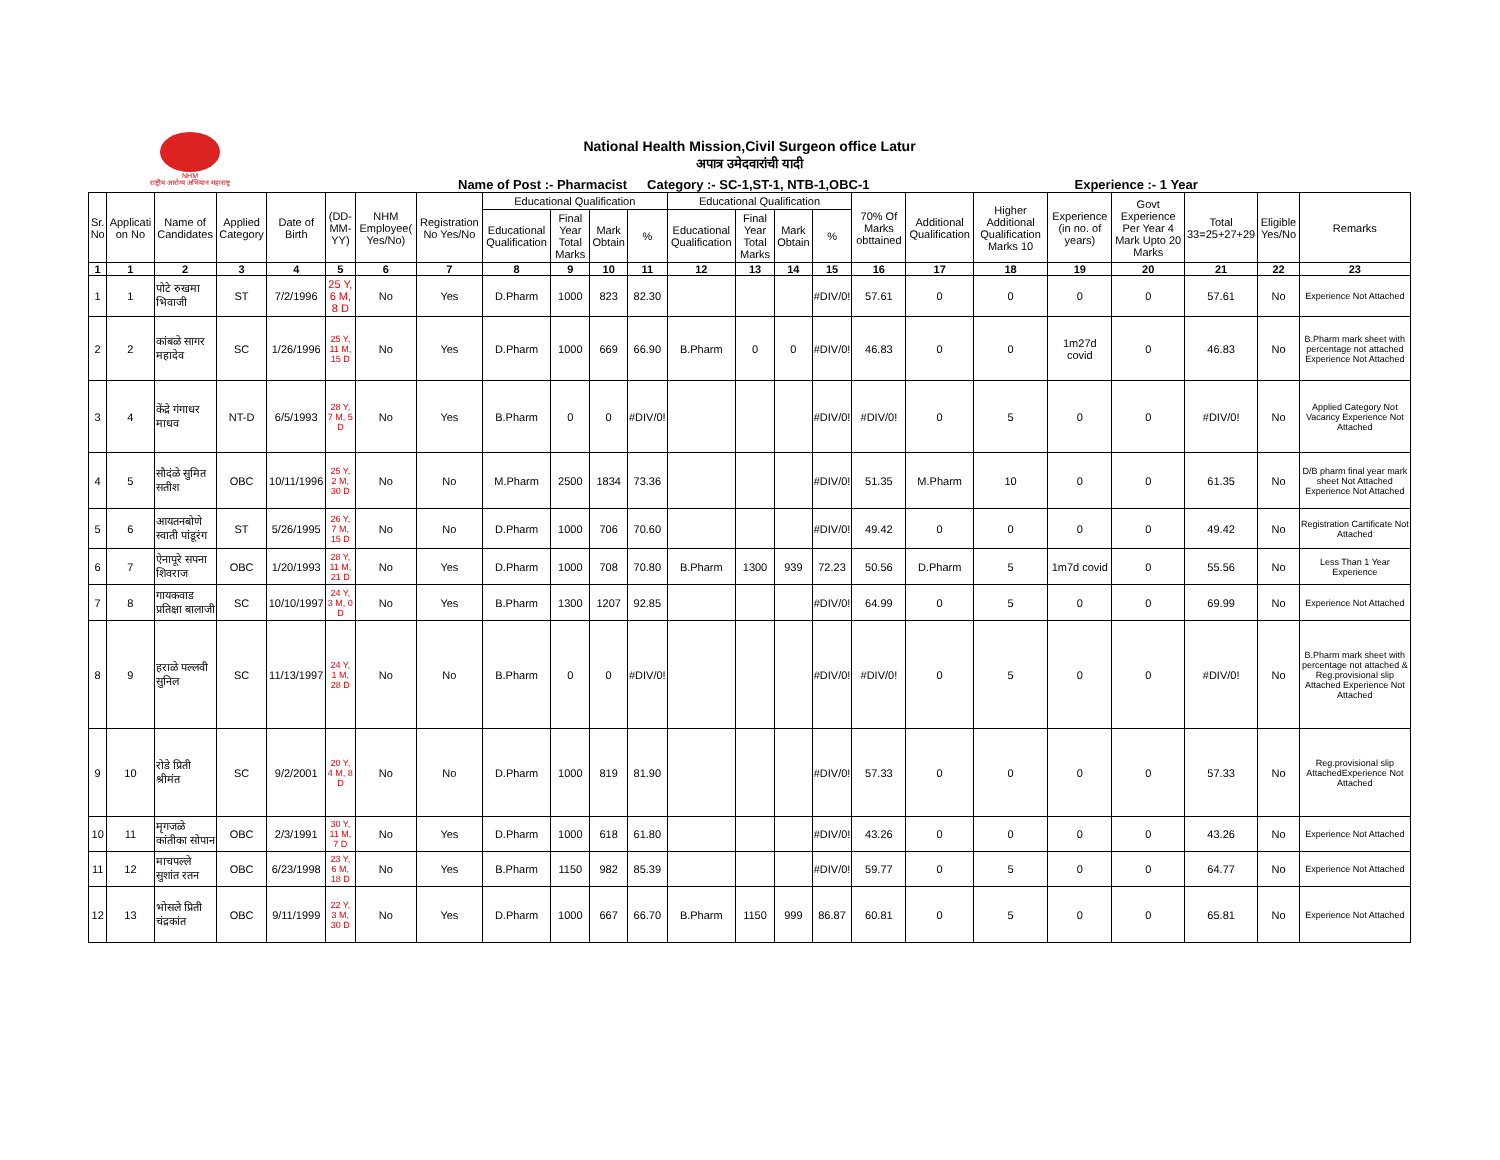NHM
राष्ट्रीय आरोग्य अभियान महाराष्ट्र
National Health Mission,Civil Surgeon office Latur
अपात्र उमेदवारांची यादी
Name of Post :- Pharmacist Category :- SC-1,ST-1, NTB-1,OBC-1 Experience :- 1 Year
| Sr. No | Applicati on No | Name of Candidates | Applied Category | Date of Birth | (DD-MM-YY) | NHM Employee( Yes/No) | Registration No Yes/No | Educational Qualification | | | | Educational Qualification | | | | 70% Of Marks obttained | Additional Qualification | Higher Additional Qualification Marks 10 | Experience (in no. of years) | Govt Experience Per Year 4 Mark Upto 20 Marks | Total 33=25+27+29 | Eligible Yes/No | Remarks |
| --- | --- | --- | --- | --- | --- | --- | --- | --- | --- | --- | --- | --- | --- | --- | --- | --- | --- | --- | --- | --- | --- | --- | --- |
| | | | | | | | | Educational Qualification | Final Year Total Marks | Mark Obtain | % | Educational Qualification | Final Year Total Marks | Mark Obtain | % | | | | | | | | |
| 1 | 1 | 2 | 3 | 4 | 5 | 6 | 7 | 8 | 9 | 10 | 11 | 12 | 13 | 14 | 15 | 16 | 17 | 18 | 19 | 20 | 21 | 22 | 23 |
| 1 | 1 | पोटे रुखमा भिवाजी | ST | 7/2/1996 | 25 Y, 6 M, 8 D | No | Yes | D.Pharm | 1000 | 823 | 82.30 | | | | #DIV/0! | 57.61 | 0 | 0 | 0 | 0 | 57.61 | No | Experience Not Attached |
| 2 | 2 | कांबळे सागर महादेव | SC | 1/26/1996 | 25 Y, 11 M, 15 D | No | Yes | D.Pharm | 1000 | 669 | 66.90 | B.Pharm | 0 | 0 | #DIV/0! | 46.83 | 0 | 0 | 1m27d covid | 0 | 46.83 | No | B.Pharm mark sheet with percentage not attached Experience Not Attached |
| 3 | 4 | केंद्रे गंगाधर माधव | NT-D | 6/5/1993 | 28 Y, 7 M, 5 D | No | Yes | B.Pharm | 0 | 0 | #DIV/0! | | | | #DIV/0! | #DIV/0! | 0 | 5 | 0 | 0 | #DIV/0! | No | Applied Category Not Vacancy Experience Not Attached |
| 4 | 5 | सौदंळे सुमित सतीश | OBC | 10/11/1996 | 25 Y, 2 M, 30 D | No | No | M.Pharm | 2500 | 1834 | 73.36 | | | | #DIV/0! | 51.35 | M.Pharm | 10 | 0 | 0 | 61.35 | No | D/B pharm final year mark sheet Not Attached Experience Not Attached |
| 5 | 6 | आयतनबोणे स्वाती पांडूरंग | ST | 5/26/1995 | 26 Y, 7 M, 15 D | No | No | D.Pharm | 1000 | 706 | 70.60 | | | | #DIV/0! | 49.42 | 0 | 0 | 0 | 0 | 49.42 | No | Registration Cartificate Not Attached |
| 6 | 7 | ऐनापूरे सपना शिवराज | OBC | 1/20/1993 | 28 Y, 11 M, 21 D | No | Yes | D.Pharm | 1000 | 708 | 70.80 | B.Pharm | 1300 | 939 | 72.23 | 50.56 | D.Pharm | 5 | 1m7d covid | 0 | 55.56 | No | Less Than 1 Year Experience |
| 7 | 8 | गायकवाड प्रतिक्षा बालाजी | SC | 10/10/1997 | 24 Y, 3 M, 0 D | No | Yes | B.Pharm | 1300 | 1207 | 92.85 | | | | #DIV/0! | 64.99 | 0 | 5 | 0 | 0 | 69.99 | No | Experience Not Attached |
| 8 | 9 | हराळे पल्लवी सुनिल | SC | 11/13/1997 | 24 Y, 1 M, 28 D | No | No | B.Pharm | 0 | 0 | #DIV/0! | | | | #DIV/0! | #DIV/0! | 0 | 5 | 0 | 0 | #DIV/0! | No | B.Pharm mark sheet with percentage not attached & Reg.provisional slip Attached Experience Not Attached |
| 9 | 10 | रोडे प्रिती श्रीमंत | SC | 9/2/2001 | 20 Y, 4 M, 8 D | No | No | D.Pharm | 1000 | 819 | 81.90 | | | | #DIV/0! | 57.33 | 0 | 0 | 0 | 0 | 57.33 | No | Reg.provisional slip AttachedExperience Not Attached |
| 10 | 11 | मृगजळे कांतीका सोपान | OBC | 2/3/1991 | 30 Y, 11 M, 7 D | No | Yes | D.Pharm | 1000 | 618 | 61.80 | | | | #DIV/0! | 43.26 | 0 | 0 | 0 | 0 | 43.26 | No | Experience Not Attached |
| 11 | 12 | माचपल्ले सुशांत रतन | OBC | 6/23/1998 | 23 Y, 6 M, 18 D | No | Yes | B.Pharm | 1150 | 982 | 85.39 | | | | #DIV/0! | 59.77 | 0 | 5 | 0 | 0 | 64.77 | No | Experience Not Attached |
| 12 | 13 | भोसले प्रिती चंद्रकांत | OBC | 9/11/1999 | 22 Y, 3 M, 30 D | No | Yes | D.Pharm | 1000 | 667 | 66.70 | B.Pharm | 1150 | 999 | 86.87 | 60.81 | 0 | 5 | 0 | 0 | 65.81 | No | Experience Not Attached |